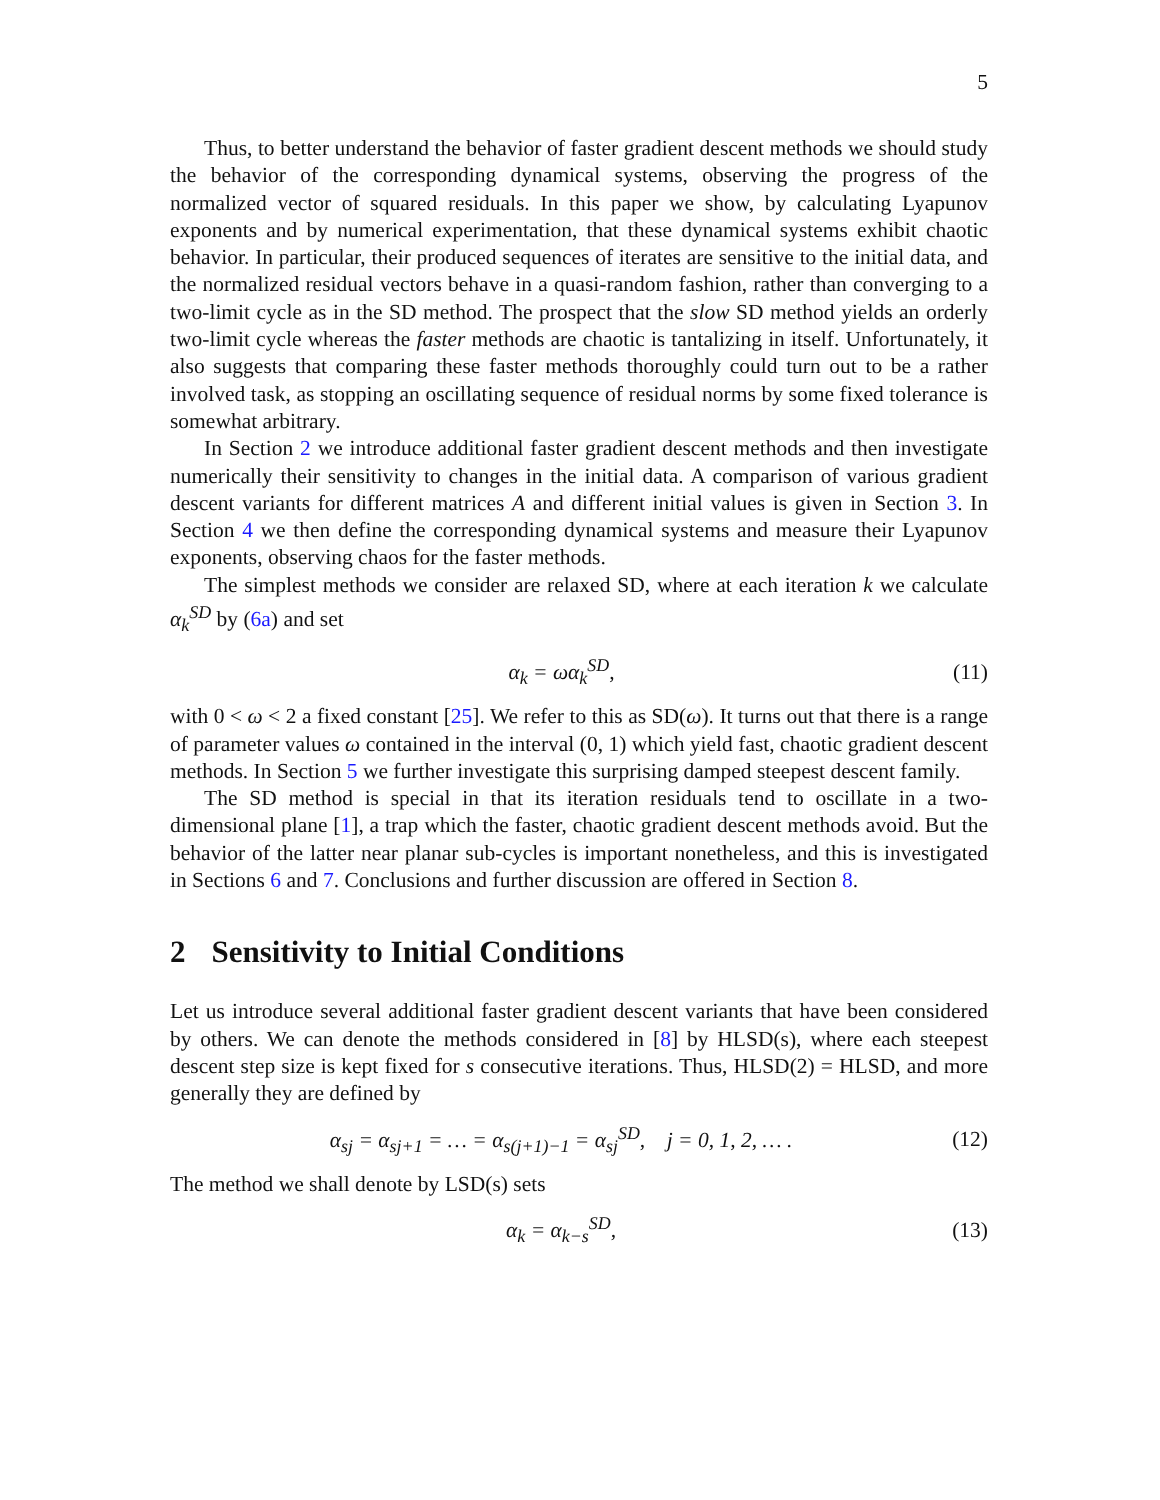5
Thus, to better understand the behavior of faster gradient descent methods we should study the behavior of the corresponding dynamical systems, observing the progress of the normalized vector of squared residuals. In this paper we show, by calculating Lyapunov exponents and by numerical experimentation, that these dynamical systems exhibit chaotic behavior. In particular, their produced sequences of iterates are sensitive to the initial data, and the normalized residual vectors behave in a quasi-random fashion, rather than converging to a two-limit cycle as in the SD method. The prospect that the slow SD method yields an orderly two-limit cycle whereas the faster methods are chaotic is tantalizing in itself. Unfortunately, it also suggests that comparing these faster methods thoroughly could turn out to be a rather involved task, as stopping an oscillating sequence of residual norms by some fixed tolerance is somewhat arbitrary.
In Section 2 we introduce additional faster gradient descent methods and then investigate numerically their sensitivity to changes in the initial data. A comparison of various gradient descent variants for different matrices A and different initial values is given in Section 3. In Section 4 we then define the corresponding dynamical systems and measure their Lyapunov exponents, observing chaos for the faster methods.
The simplest methods we consider are relaxed SD, where at each iteration k we calculate α<sub>k</sub><sup>SD</sup> by (6a) and set
α<sub>k</sub> = ωα<sub>k</sub><sup>SD</sup>, (11)
with 0 < ω < 2 a fixed constant [25]. We refer to this as SD(ω). It turns out that there is a range of parameter values ω contained in the interval (0, 1) which yield fast, chaotic gradient descent methods. In Section 5 we further investigate this surprising damped steepest descent family.
The SD method is special in that its iteration residuals tend to oscillate in a two-dimensional plane [1], a trap which the faster, chaotic gradient descent methods avoid. But the behavior of the latter near planar sub-cycles is important nonetheless, and this is investigated in Sections 6 and 7. Conclusions and further discussion are offered in Section 8.
2 Sensitivity to Initial Conditions
Let us introduce several additional faster gradient descent variants that have been considered by others. We can denote the methods considered in [8] by HLSD(s), where each steepest descent step size is kept fixed for s consecutive iterations. Thus, HLSD(2) = HLSD, and more generally they are defined by
α<sub>sj</sub> = α<sub>sj+1</sub> = … = α<sub>s(j+1)−1</sub> = α<sub>sj</sub><sup>SD</sup>, j = 0, 1, 2, … . (12)
The method we shall denote by LSD(s) sets
α<sub>k</sub> = α<sub>k−s</sub><sup>SD</sup>, (13)